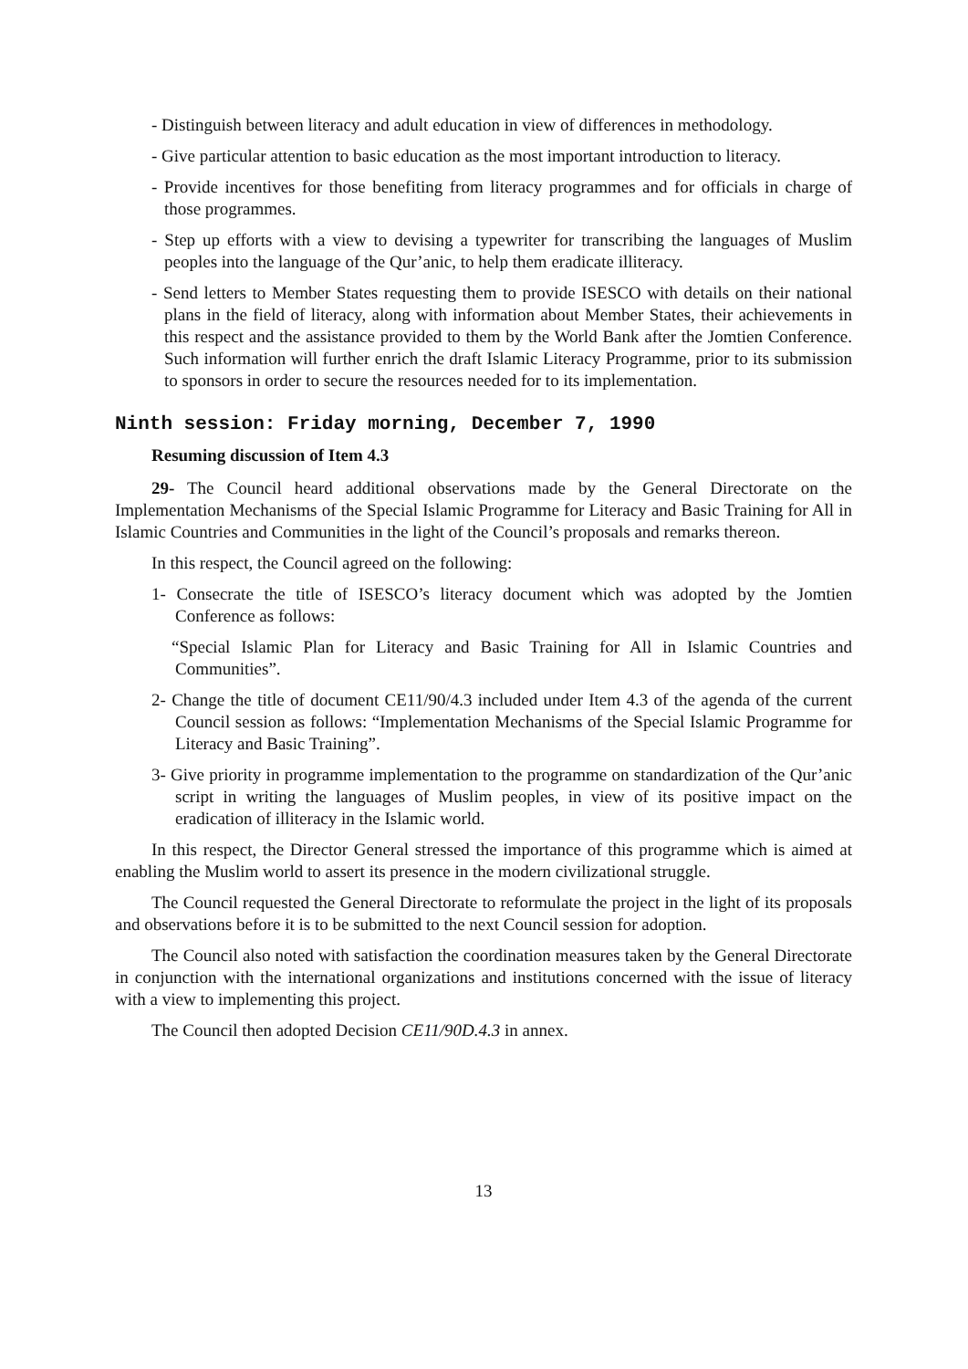- Distinguish between literacy and adult education in view of differences in methodology.
- Give particular attention to basic education as the most important introduction to literacy.
- Provide incentives for those benefiting from literacy programmes and for officials in charge of those programmes.
- Step up efforts with a view to devising a typewriter for transcribing the languages of Muslim peoples into the language of the Qur’anic, to help them eradicate illiteracy.
- Send letters to Member States requesting them to provide ISESCO with details on their national plans in the field of literacy, along with information about Member States, their achievements in this respect and the assistance provided to them by the World Bank after the Jomtien Conference. Such information will further enrich the draft Islamic Literacy Programme, prior to its submission to sponsors in order to secure the resources needed for to its implementation.
Ninth session: Friday morning, December 7, 1990
Resuming discussion of Item 4.3
29- The Council heard additional observations made by the General Directorate on the Implementation Mechanisms of the Special Islamic Programme for Literacy and Basic Training for All in Islamic Countries and Communities in the light of the Council’s proposals and remarks thereon.
In this respect, the Council agreed on the following:
1- Consecrate the title of ISESCO’s literacy document which was adopted by the Jomtien Conference as follows:
“Special Islamic Plan for Literacy and Basic Training for All in Islamic Countries and Communities”.
2- Change the title of document CE11/90/4.3 included under Item 4.3 of the agenda of the current Council session as follows: “Implementation Mechanisms of the Special Islamic Programme for Literacy and Basic Training”.
3- Give priority in programme implementation to the programme on standardization of the Qur’anic script in writing the languages of Muslim peoples, in view of its positive impact on the eradication of illiteracy in the Islamic world.
In this respect, the Director General stressed the importance of this programme which is aimed at enabling the Muslim world to assert its presence in the modern civilizational struggle.
The Council requested the General Directorate to reformulate the project in the light of its proposals and observations before it is to be submitted to the next Council session for adoption.
The Council also noted with satisfaction the coordination measures taken by the General Directorate in conjunction with the international organizations and institutions concerned with the issue of literacy with a view to implementing this project.
The Council then adopted Decision CE11/90D.4.3 in annex.
13